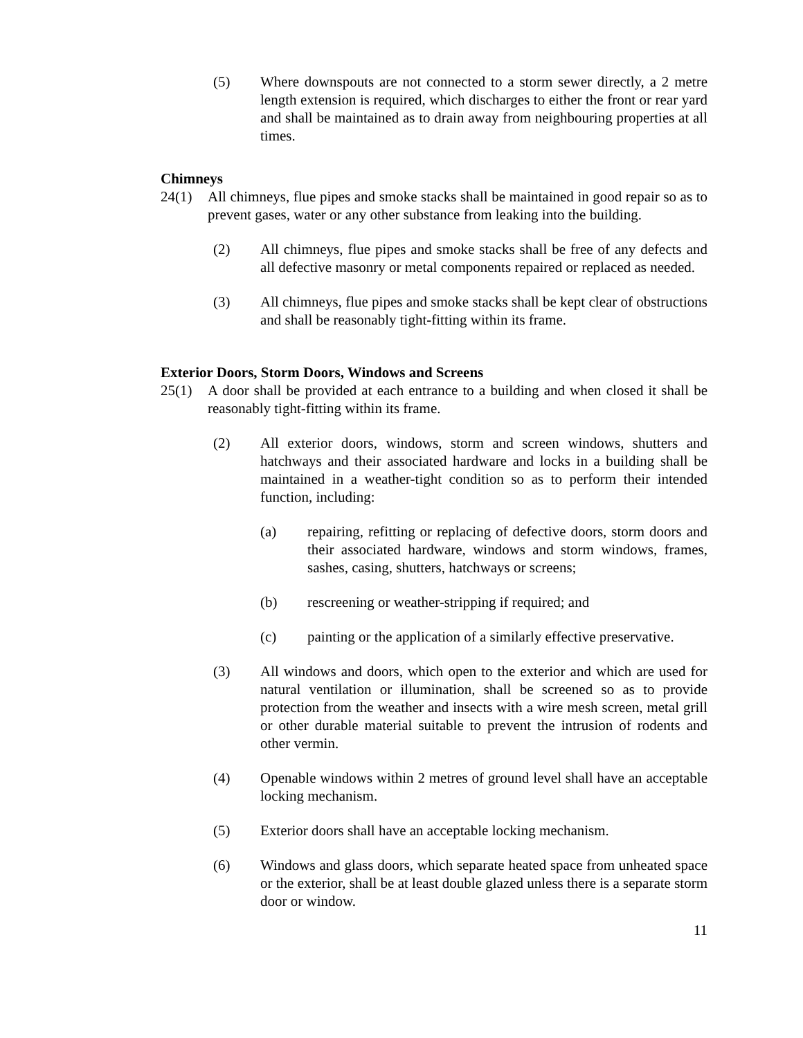(5) Where downspouts are not connected to a storm sewer directly, a 2 metre length extension is required, which discharges to either the front or rear yard and shall be maintained as to drain away from neighbouring properties at all times.
Chimneys
24(1) All chimneys, flue pipes and smoke stacks shall be maintained in good repair so as to prevent gases, water or any other substance from leaking into the building.
(2) All chimneys, flue pipes and smoke stacks shall be free of any defects and all defective masonry or metal components repaired or replaced as needed.
(3) All chimneys, flue pipes and smoke stacks shall be kept clear of obstructions and shall be reasonably tight-fitting within its frame.
Exterior Doors, Storm Doors, Windows and Screens
25(1) A door shall be provided at each entrance to a building and when closed it shall be reasonably tight-fitting within its frame.
(2) All exterior doors, windows, storm and screen windows, shutters and hatchways and their associated hardware and locks in a building shall be maintained in a weather-tight condition so as to perform their intended function, including:
(a) repairing, refitting or replacing of defective doors, storm doors and their associated hardware, windows and storm windows, frames, sashes, casing, shutters, hatchways or screens;
(b) rescreening or weather-stripping if required; and
(c) painting or the application of a similarly effective preservative.
(3) All windows and doors, which open to the exterior and which are used for natural ventilation or illumination, shall be screened so as to provide protection from the weather and insects with a wire mesh screen, metal grill or other durable material suitable to prevent the intrusion of rodents and other vermin.
(4) Openable windows within 2 metres of ground level shall have an acceptable locking mechanism.
(5) Exterior doors shall have an acceptable locking mechanism.
(6) Windows and glass doors, which separate heated space from unheated space or the exterior, shall be at least double glazed unless there is a separate storm door or window.
11